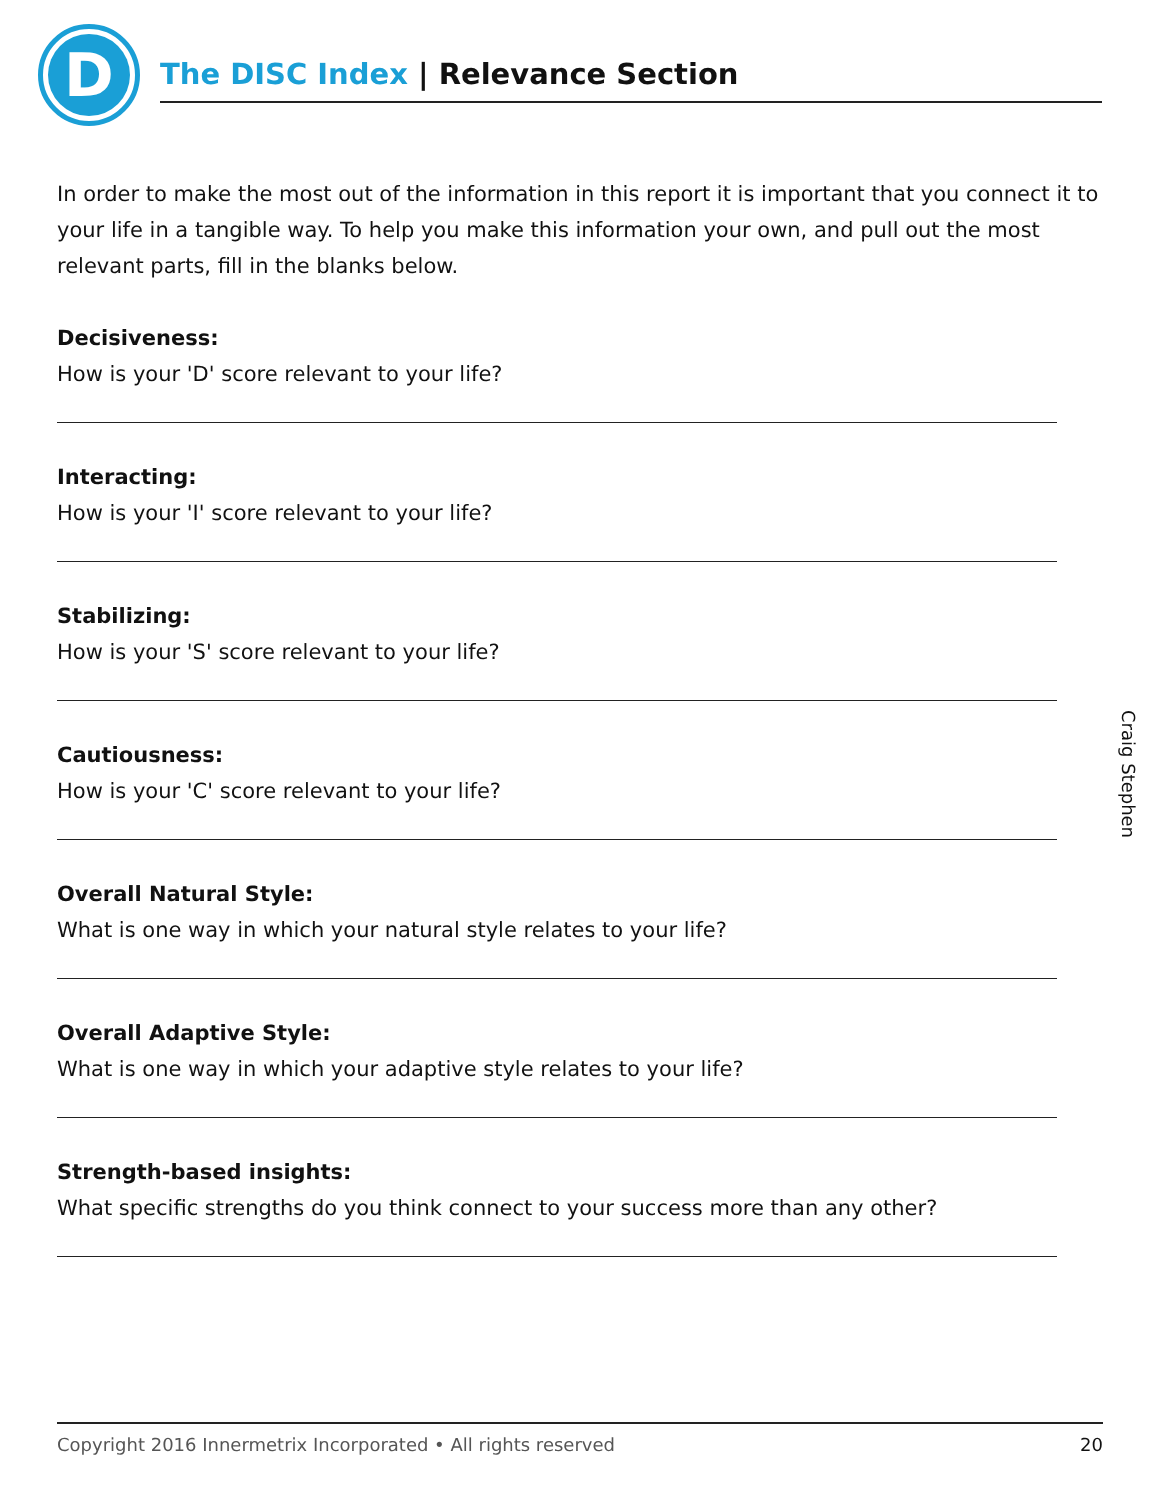D
The DISC Index | Relevance Section
In order to make the most out of the information in this report it is important that you connect it to your life in a tangible way. To help you make this information your own, and pull out the most relevant parts, fill in the blanks below.
Decisiveness:
How is your 'D' score relevant to your life?
Interacting:
How is your 'I' score relevant to your life?
Stabilizing:
How is your 'S' score relevant to your life?
Cautiousness:
How is your 'C' score relevant to your life?
Overall Natural Style:
What is one way in which your natural style relates to your life?
Overall Adaptive Style:
What is one way in which your adaptive style relates to your life?
Strength-based insights:
What specific strengths do you think connect to your success more than any other?
Craig Stephen
Copyright 2016 Innermetrix Incorporated • All rights reserved 20